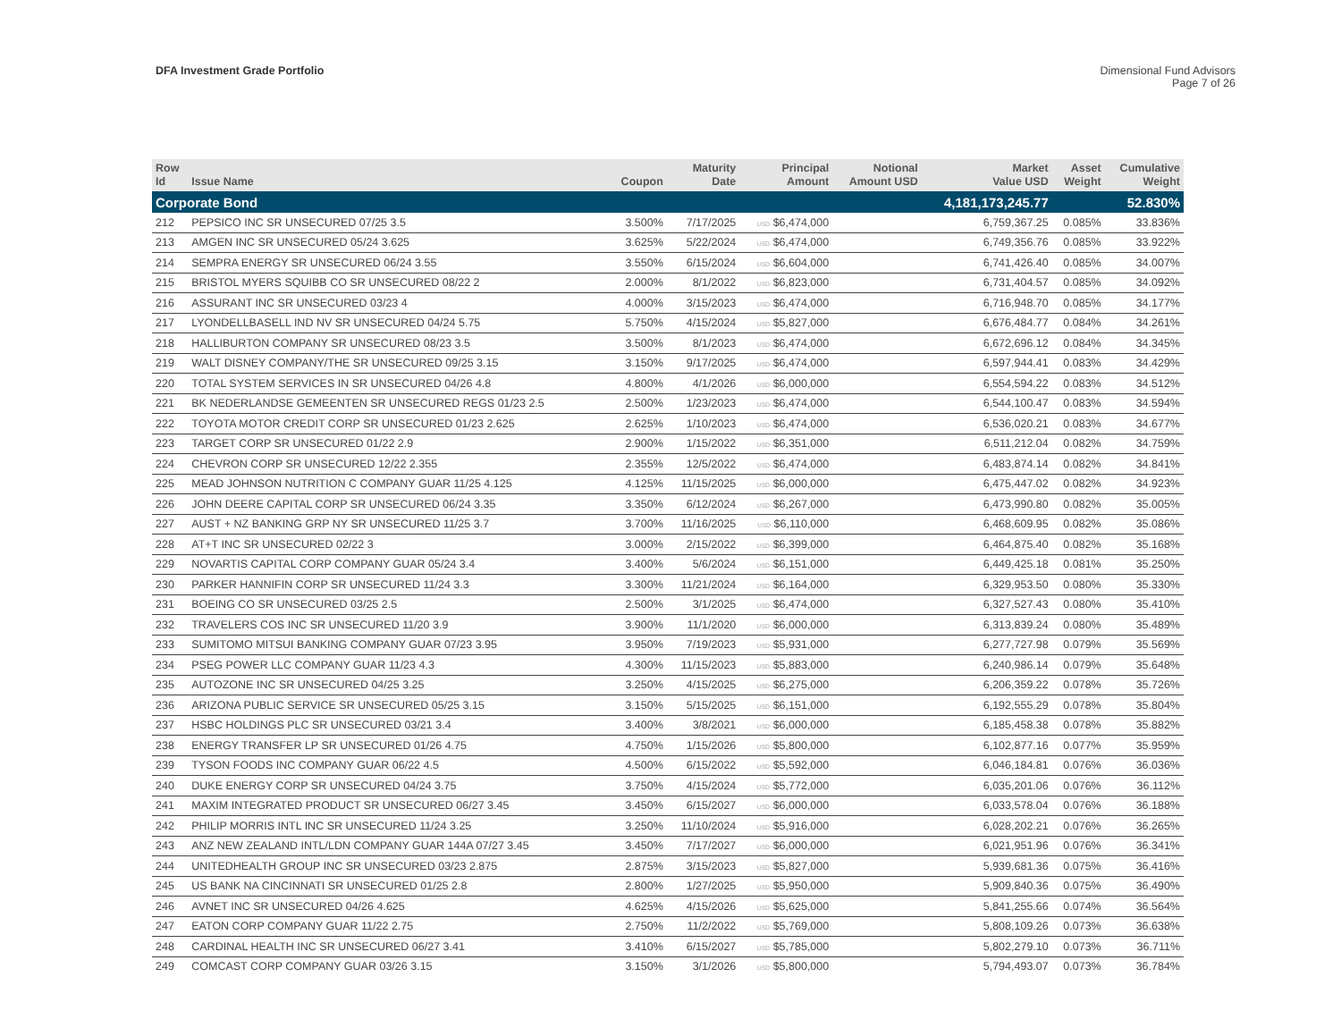DFA Investment Grade Portfolio Dimensional Fund Advisors
Page 7 of 26
| Row Id | Issue Name | Coupon | Maturity Date | Principal Amount | Notional Amount USD | Market Value USD | Asset Weight | Cumulative Weight |
| --- | --- | --- | --- | --- | --- | --- | --- | --- |
| Corporate Bond | | | | | | 4,181,173,245.77 | | 52.830% |
| 212 | PEPSICO INC SR UNSECURED 07/25 3.5 | 3.500% | 7/17/2025 | USD $6,474,000 | | 6,759,367.25 | 0.085% | 33.836% |
| 213 | AMGEN INC SR UNSECURED 05/24 3.625 | 3.625% | 5/22/2024 | USD $6,474,000 | | 6,749,356.76 | 0.085% | 33.922% |
| 214 | SEMPRA ENERGY SR UNSECURED 06/24 3.55 | 3.550% | 6/15/2024 | USD $6,604,000 | | 6,741,426.40 | 0.085% | 34.007% |
| 215 | BRISTOL MYERS SQUIBB CO SR UNSECURED 08/22 2 | 2.000% | 8/1/2022 | USD $6,823,000 | | 6,731,404.57 | 0.085% | 34.092% |
| 216 | ASSURANT INC SR UNSECURED 03/23 4 | 4.000% | 3/15/2023 | USD $6,474,000 | | 6,716,948.70 | 0.085% | 34.177% |
| 217 | LYONDELLBASELL IND NV SR UNSECURED 04/24 5.75 | 5.750% | 4/15/2024 | USD $5,827,000 | | 6,676,484.77 | 0.084% | 34.261% |
| 218 | HALLIBURTON COMPANY SR UNSECURED 08/23 3.5 | 3.500% | 8/1/2023 | USD $6,474,000 | | 6,672,696.12 | 0.084% | 34.345% |
| 219 | WALT DISNEY COMPANY/THE SR UNSECURED 09/25 3.15 | 3.150% | 9/17/2025 | USD $6,474,000 | | 6,597,944.41 | 0.083% | 34.429% |
| 220 | TOTAL SYSTEM SERVICES IN SR UNSECURED 04/26 4.8 | 4.800% | 4/1/2026 | USD $6,000,000 | | 6,554,594.22 | 0.083% | 34.512% |
| 221 | BK NEDERLANDSE GEMEENTEN SR UNSECURED REGS 01/23 2.5 | 2.500% | 1/23/2023 | USD $6,474,000 | | 6,544,100.47 | 0.083% | 34.594% |
| 222 | TOYOTA MOTOR CREDIT CORP SR UNSECURED 01/23 2.625 | 2.625% | 1/10/2023 | USD $6,474,000 | | 6,536,020.21 | 0.083% | 34.677% |
| 223 | TARGET CORP SR UNSECURED 01/22 2.9 | 2.900% | 1/15/2022 | USD $6,351,000 | | 6,511,212.04 | 0.082% | 34.759% |
| 224 | CHEVRON CORP SR UNSECURED 12/22 2.355 | 2.355% | 12/5/2022 | USD $6,474,000 | | 6,483,874.14 | 0.082% | 34.841% |
| 225 | MEAD JOHNSON NUTRITION C COMPANY GUAR 11/25 4.125 | 4.125% | 11/15/2025 | USD $6,000,000 | | 6,475,447.02 | 0.082% | 34.923% |
| 226 | JOHN DEERE CAPITAL CORP SR UNSECURED 06/24 3.35 | 3.350% | 6/12/2024 | USD $6,267,000 | | 6,473,990.80 | 0.082% | 35.005% |
| 227 | AUST + NZ BANKING GRP NY SR UNSECURED 11/25 3.7 | 3.700% | 11/16/2025 | USD $6,110,000 | | 6,468,609.95 | 0.082% | 35.086% |
| 228 | AT+T INC SR UNSECURED 02/22 3 | 3.000% | 2/15/2022 | USD $6,399,000 | | 6,464,875.40 | 0.082% | 35.168% |
| 229 | NOVARTIS CAPITAL CORP COMPANY GUAR 05/24 3.4 | 3.400% | 5/6/2024 | USD $6,151,000 | | 6,449,425.18 | 0.081% | 35.250% |
| 230 | PARKER HANNIFIN CORP SR UNSECURED 11/24 3.3 | 3.300% | 11/21/2024 | USD $6,164,000 | | 6,329,953.50 | 0.080% | 35.330% |
| 231 | BOEING CO SR UNSECURED 03/25 2.5 | 2.500% | 3/1/2025 | USD $6,474,000 | | 6,327,527.43 | 0.080% | 35.410% |
| 232 | TRAVELERS COS INC SR UNSECURED 11/20 3.9 | 3.900% | 11/1/2020 | USD $6,000,000 | | 6,313,839.24 | 0.080% | 35.489% |
| 233 | SUMITOMO MITSUI BANKING COMPANY GUAR 07/23 3.95 | 3.950% | 7/19/2023 | USD $5,931,000 | | 6,277,727.98 | 0.079% | 35.569% |
| 234 | PSEG POWER LLC COMPANY GUAR 11/23 4.3 | 4.300% | 11/15/2023 | USD $5,883,000 | | 6,240,986.14 | 0.079% | 35.648% |
| 235 | AUTOZONE INC SR UNSECURED 04/25 3.25 | 3.250% | 4/15/2025 | USD $6,275,000 | | 6,206,359.22 | 0.078% | 35.726% |
| 236 | ARIZONA PUBLIC SERVICE SR UNSECURED 05/25 3.15 | 3.150% | 5/15/2025 | USD $6,151,000 | | 6,192,555.29 | 0.078% | 35.804% |
| 237 | HSBC HOLDINGS PLC SR UNSECURED 03/21 3.4 | 3.400% | 3/8/2021 | USD $6,000,000 | | 6,185,458.38 | 0.078% | 35.882% |
| 238 | ENERGY TRANSFER LP SR UNSECURED 01/26 4.75 | 4.750% | 1/15/2026 | USD $5,800,000 | | 6,102,877.16 | 0.077% | 35.959% |
| 239 | TYSON FOODS INC COMPANY GUAR 06/22 4.5 | 4.500% | 6/15/2022 | USD $5,592,000 | | 6,046,184.81 | 0.076% | 36.036% |
| 240 | DUKE ENERGY CORP SR UNSECURED 04/24 3.75 | 3.750% | 4/15/2024 | USD $5,772,000 | | 6,035,201.06 | 0.076% | 36.112% |
| 241 | MAXIM INTEGRATED PRODUCT SR UNSECURED 06/27 3.45 | 3.450% | 6/15/2027 | USD $6,000,000 | | 6,033,578.04 | 0.076% | 36.188% |
| 242 | PHILIP MORRIS INTL INC SR UNSECURED 11/24 3.25 | 3.250% | 11/10/2024 | USD $5,916,000 | | 6,028,202.21 | 0.076% | 36.265% |
| 243 | ANZ NEW ZEALAND INTL/LDN COMPANY GUAR 144A 07/27 3.45 | 3.450% | 7/17/2027 | USD $6,000,000 | | 6,021,951.96 | 0.076% | 36.341% |
| 244 | UNITEDHEALTH GROUP INC SR UNSECURED 03/23 2.875 | 2.875% | 3/15/2023 | USD $5,827,000 | | 5,939,681.36 | 0.075% | 36.416% |
| 245 | US BANK NA CINCINNATI SR UNSECURED 01/25 2.8 | 2.800% | 1/27/2025 | USD $5,950,000 | | 5,909,840.36 | 0.075% | 36.490% |
| 246 | AVNET INC SR UNSECURED 04/26 4.625 | 4.625% | 4/15/2026 | USD $5,625,000 | | 5,841,255.66 | 0.074% | 36.564% |
| 247 | EATON CORP COMPANY GUAR 11/22 2.75 | 2.750% | 11/2/2022 | USD $5,769,000 | | 5,808,109.26 | 0.073% | 36.638% |
| 248 | CARDINAL HEALTH INC SR UNSECURED 06/27 3.41 | 3.410% | 6/15/2027 | USD $5,785,000 | | 5,802,279.10 | 0.073% | 36.711% |
| 249 | COMCAST CORP COMPANY GUAR 03/26 3.15 | 3.150% | 3/1/2026 | USD $5,800,000 | | 5,794,493.07 | 0.073% | 36.784% |